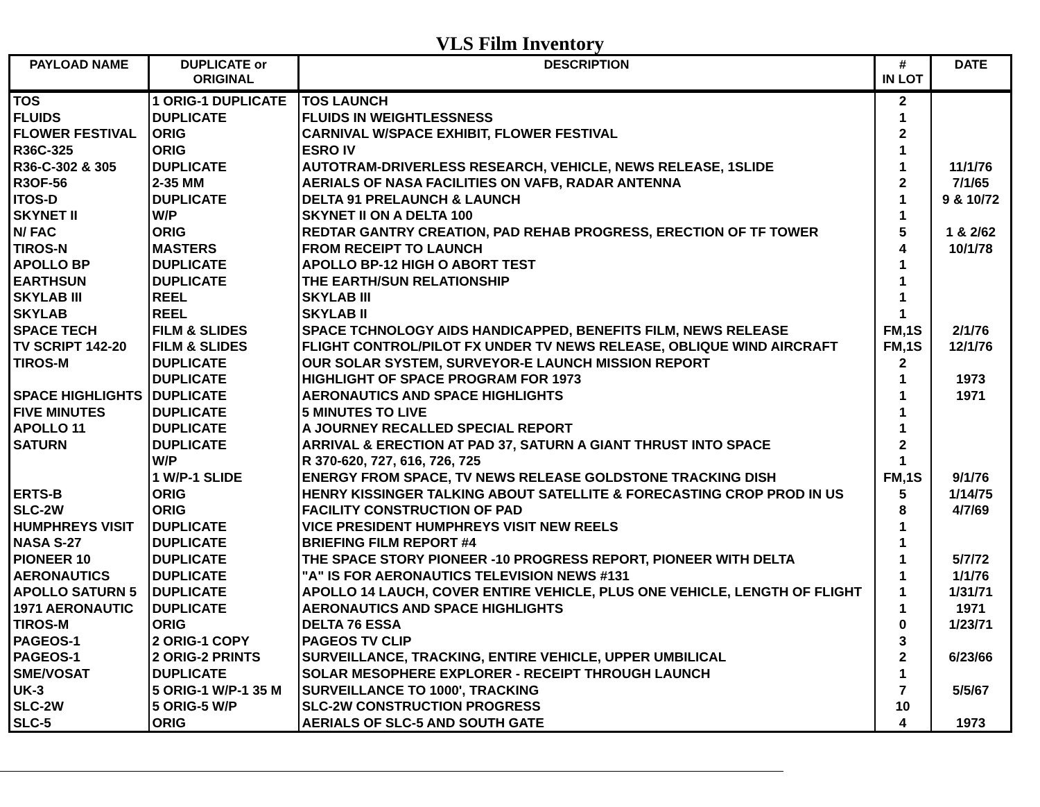VLS Film Inventory
| PAYLOAD NAME | DUPLICATE or ORIGINAL | DESCRIPTION | # IN LOT | DATE |
| --- | --- | --- | --- | --- |
| TOS | 1 ORIG-1 DUPLICATE | TOS LAUNCH | 2 | |
| FLUIDS | DUPLICATE | FLUIDS IN WEIGHTLESSNESS | 1 | |
| FLOWER FESTIVAL | ORIG | CARNIVAL W/SPACE EXHIBIT, FLOWER FESTIVAL | 2 | |
| R36C-325 | ORIG | ESRO IV | 1 | |
| R36-C-302 & 305 | DUPLICATE | AUTOTRAM-DRIVERLESS RESEARCH, VEHICLE, NEWS RELEASE, 1SLIDE | 1 | 11/1/76 |
| R3OF-56 | 2-35 MM | AERIALS OF NASA FACILITIES ON VAFB, RADAR ANTENNA | 2 | 7/1/65 |
| ITOS-D | DUPLICATE | DELTA 91 PRELAUNCH & LAUNCH | 1 | 9 & 10/72 |
| SKYNET II | W/P | SKYNET II ON A DELTA 100 | 1 | |
| N/ FAC | ORIG | REDTAR GANTRY CREATION, PAD REHAB PROGRESS, ERECTION OF TF TOWER | 5 | 1 & 2/62 |
| TIROS-N | MASTERS | FROM RECEIPT TO LAUNCH | 4 | 10/1/78 |
| APOLLO BP | DUPLICATE | APOLLO BP-12 HIGH O ABORT TEST | 1 | |
| EARTHSUN | DUPLICATE | THE EARTH/SUN RELATIONSHIP | 1 | |
| SKYLAB III | REEL | SKYLAB III | 1 | |
| SKYLAB | REEL | SKYLAB II | 1 | |
| SPACE TECH | FILM & SLIDES | SPACE TCHNOLOGY AIDS HANDICAPPED, BENEFITS FILM, NEWS RELEASE | FM,1S | 2/1/76 |
| TV SCRIPT 142-20 | FILM & SLIDES | FLIGHT CONTROL/PILOT FX UNDER TV NEWS RELEASE, OBLIQUE WIND AIRCRAFT | FM,1S | 12/1/76 |
| TIROS-M | DUPLICATE | OUR SOLAR SYSTEM, SURVEYOR-E LAUNCH MISSION REPORT | 2 | |
| | DUPLICATE | HIGHLIGHT OF SPACE PROGRAM FOR 1973 | 1 | 1973 |
| SPACE HIGHLIGHTS | DUPLICATE | AERONAUTICS AND SPACE HIGHLIGHTS | 1 | 1971 |
| FIVE MINUTES | DUPLICATE | 5 MINUTES TO LIVE | 1 | |
| APOLLO 11 | DUPLICATE | A JOURNEY RECALLED SPECIAL REPORT | 1 | |
| SATURN | DUPLICATE | ARRIVAL & ERECTION AT PAD 37, SATURN A GIANT THRUST INTO SPACE | 2 | |
| | W/P | R 370-620, 727, 616, 726, 725 | 1 | |
| | 1 W/P-1 SLIDE | ENERGY FROM SPACE, TV NEWS RELEASE GOLDSTONE TRACKING DISH | FM,1S | 9/1/76 |
| ERTS-B | ORIG | HENRY KISSINGER TALKING ABOUT SATELLITE & FORECASTING CROP PROD IN US | 5 | 1/14/75 |
| SLC-2W | ORIG | FACILITY CONSTRUCTION OF PAD | 8 | 4/7/69 |
| HUMPHREYS VISIT | DUPLICATE | VICE PRESIDENT HUMPHREYS VISIT NEW REELS | 1 | |
| NASA S-27 | DUPLICATE | BRIEFING FILM REPORT #4 | 1 | |
| PIONEER 10 | DUPLICATE | THE SPACE STORY PIONEER -10 PROGRESS REPORT, PIONEER WITH DELTA | 1 | 5/7/72 |
| AERONAUTICS | DUPLICATE | "A" IS FOR AERONAUTICS TELEVISION NEWS #131 | 1 | 1/1/76 |
| APOLLO SATURN 5 | DUPLICATE | APOLLO 14 LAUCH, COVER ENTIRE VEHICLE, PLUS ONE VEHICLE, LENGTH OF FLIGHT | 1 | 1/31/71 |
| 1971 AERONAUTIC | DUPLICATE | AERONAUTICS AND SPACE HIGHLIGHTS | 1 | 1971 |
| TIROS-M | ORIG | DELTA 76 ESSA | 0 | 1/23/71 |
| PAGEOS-1 | 2 ORIG-1 COPY | PAGEOS TV CLIP | 3 | |
| PAGEOS-1 | 2 ORIG-2 PRINTS | SURVEILLANCE, TRACKING, ENTIRE VEHICLE, UPPER UMBILICAL | 2 | 6/23/66 |
| SME/VOSAT | DUPLICATE | SOLAR MESOPHERE EXPLORER - RECEIPT THROUGH LAUNCH | 1 | |
| UK-3 | 5 ORIG-1 W/P-1 35 M | SURVEILLANCE TO 1000', TRACKING | 7 | 5/5/67 |
| SLC-2W | 5 ORIG-5 W/P | SLC-2W CONSTRUCTION PROGRESS | 10 | |
| SLC-5 | ORIG | AERIALS OF SLC-5 AND SOUTH GATE | 4 | 1973 |